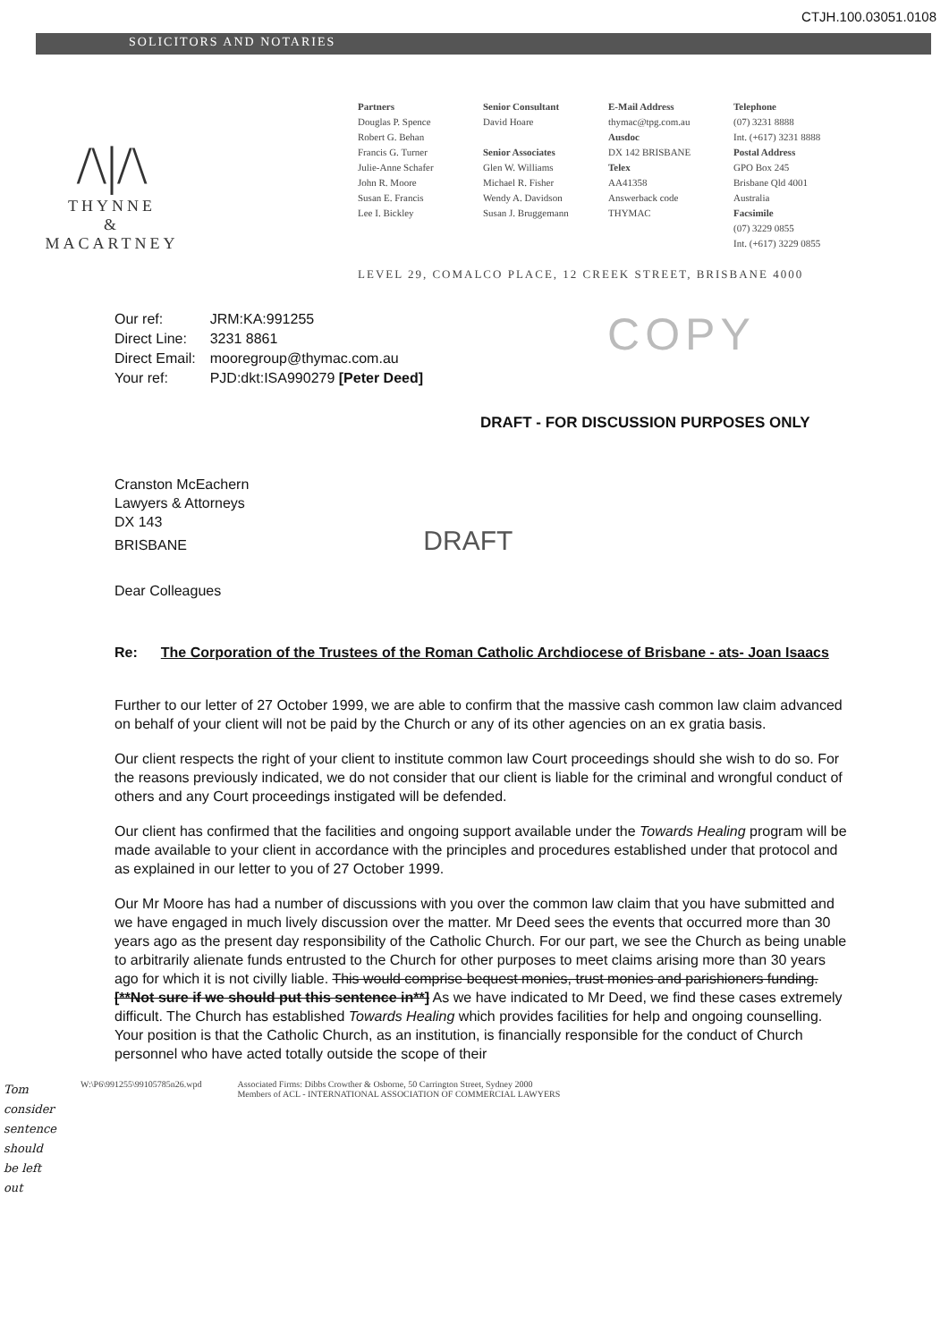CTJH.100.03051.0108
SOLICITORS AND NOTARIES
/\|/\
THYNNE
&
MACARTNEY
Partners
Douglas P. Spence
Robert G. Behan
Francis G. Turner
Julie-Anne Schafer
John R. Moore
Susan E. Francis
Lee I. Bickley
Senior Consultant
David Hoare
Senior Associates
Glen W. Williams
Michael R. Fisher
Wendy A. Davidson
Susan J. Bruggemann
E-Mail Address
thymac@tpg.com.au
Ausdoc
DX 142 BRISBANE
Telex
AA41358
Answerback code
THYMAC
Telephone
(07) 3231 8888
Int. (+617) 3231 8888
Postal Address
GPO Box 245
Brisbane Qld 4001 Australia
Facsimile
(07) 3229 0855
Int. (+617) 3229 0855
LEVEL 29, COMALCO PLACE, 12 CREEK STREET, BRISBANE 4000
| Our ref: | JRM:KA:991255 |
| Direct Line: | 3231 8861 |
| Direct Email: | mooregroup@thymac.com.au |
| Your ref: | PJD:dkt:ISA990279 [Peter Deed] |
COPY
DRAFT - FOR DISCUSSION PURPOSES ONLY
Cranston McEachern
Lawyers & Attorneys
DX 143
BRISBANE DRAFT
Dear Colleagues
Re: The Corporation of the Trustees of the Roman Catholic Archdiocese of Brisbane - ats- Joan Isaacs
Further to our letter of 27 October 1999, we are able to confirm that the massive cash common law claim advanced on behalf of your client will not be paid by the Church or any of its other agencies on an ex gratia basis.
Our client respects the right of your client to institute common law Court proceedings should she wish to do so. For the reasons previously indicated, we do not consider that our client is liable for the criminal and wrongful conduct of others and any Court proceedings instigated will be defended.
Our client has confirmed that the facilities and ongoing support available under the Towards Healing program will be made available to your client in accordance with the principles and procedures established under that protocol and as explained in our letter to you of 27 October 1999.
Our Mr Moore has had a number of discussions with you over the common law claim that you have submitted and we have engaged in much lively discussion over the matter. Mr Deed sees the events that occurred more than 30 years ago as the present day responsibility of the Catholic Church. For our part, we see the Church as being unable to arbitrarily alienate funds entrusted to the Church for other purposes to meet claims arising more than 30 years ago for which it is not civilly liable. This would comprise bequest monies, trust monies and parishioners funding. [**Not sure if we should put this sentence in**] As we have indicated to Mr Deed, we find these cases extremely difficult. The Church has established Towards Healing which provides facilities for help and ongoing counselling. Your position is that the Catholic Church, as an institution, is financially responsible for the conduct of Church personnel who have acted totally outside the scope of their
Tom consider sentence should be left out
W:\P6\991255\99105785n26.wpd Associated Firms: Dibbs Crowther & Osborne, 50 Carrington Street, Sydney 2000
Members of ACL - INTERNATIONAL ASSOCIATION OF COMMERCIAL LAWYERS